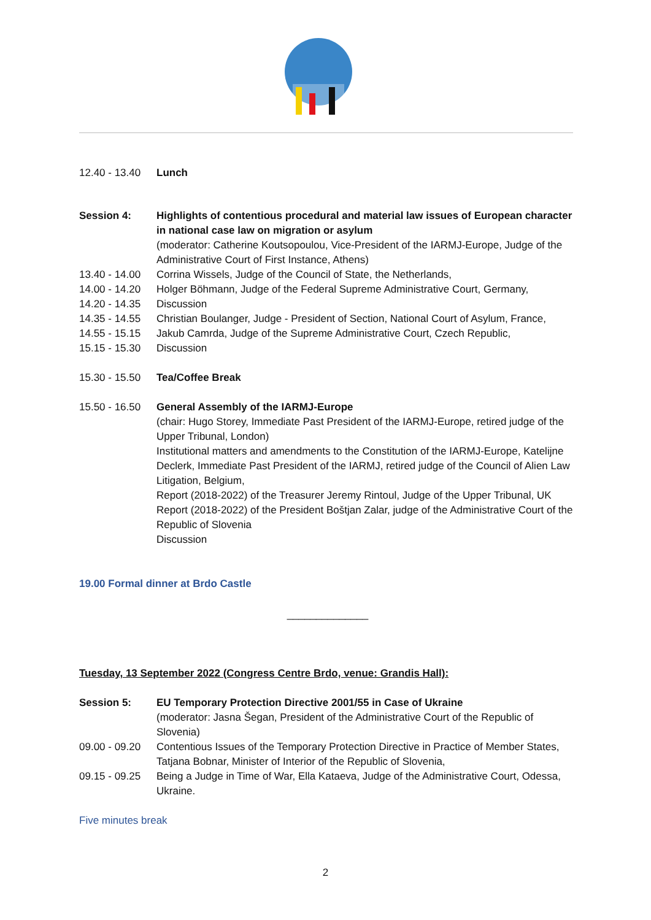12.40 - 13.40
Lunch
Session 4: Highlights of contentious procedural and material law issues of European character in national case law on migration or asylum
(moderator: Catherine Koutsopoulou, Vice-President of the IARMJ-Europe, Judge of the Administrative Court of First Instance, Athens)
13.40 - 14.00
Corrina Wissels, Judge of the Council of State, the Netherlands,
14.00 - 14.20
Holger Böhmann, Judge of the Federal Supreme Administrative Court, Germany,
14.20 - 14.35
Discussion
14.35 - 14.55
Christian Boulanger, Judge - President of Section, National Court of Asylum, France,
14.55 - 15.15
Jakub Camrda, Judge of the Supreme Administrative Court, Czech Republic,
15.15 - 15.30
Discussion
15.30 - 15.50
Tea/Coffee Break
15.50 - 16.50
General Assembly of the IARMJ-Europe
(chair: Hugo Storey, Immediate Past President of the IARMJ-Europe, retired judge of the Upper Tribunal, London)
Institutional matters and amendments to the Constitution of the IARMJ-Europe, Katelijne Declerk, Immediate Past President of the IARMJ, retired judge of the Council of Alien Law Litigation, Belgium,
Report (2018-2022) of the Treasurer Jeremy Rintoul, Judge of the Upper Tribunal, UK
Report (2018-2022) of the President Boštjan Zalar, judge of the Administrative Court of the Republic of Slovenia
Discussion
19.00 Formal dinner at Brdo Castle
______________
Tuesday, 13 September 2022 (Congress Centre Brdo, venue: Grandis Hall):
Session 5: EU Temporary Protection Directive 2001/55 in Case of Ukraine
(moderator: Jasna Šegan, President of the Administrative Court of the Republic of Slovenia)
09.00 - 09.20
Contentious Issues of the Temporary Protection Directive in Practice of Member States, Tatjana Bobnar, Minister of Interior of the Republic of Slovenia,
09.15 - 09.25
Being a Judge in Time of War, Ella Kataeva, Judge of the Administrative Court, Odessa, Ukraine.
Five minutes break
2